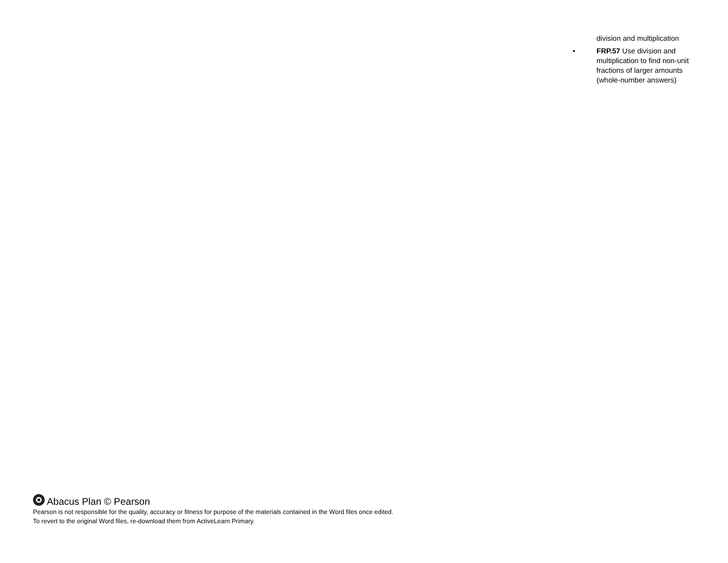division and multiplication
• FRP.57 Use division and multiplication to find non-unit fractions of larger amounts (whole-number answers)
Abacus Plan © Pearson
Pearson is not responsible for the quality, accuracy or fitness for purpose of the materials contained in the Word files once edited.
To revert to the original Word files, re-download them from ActiveLearn Primary.